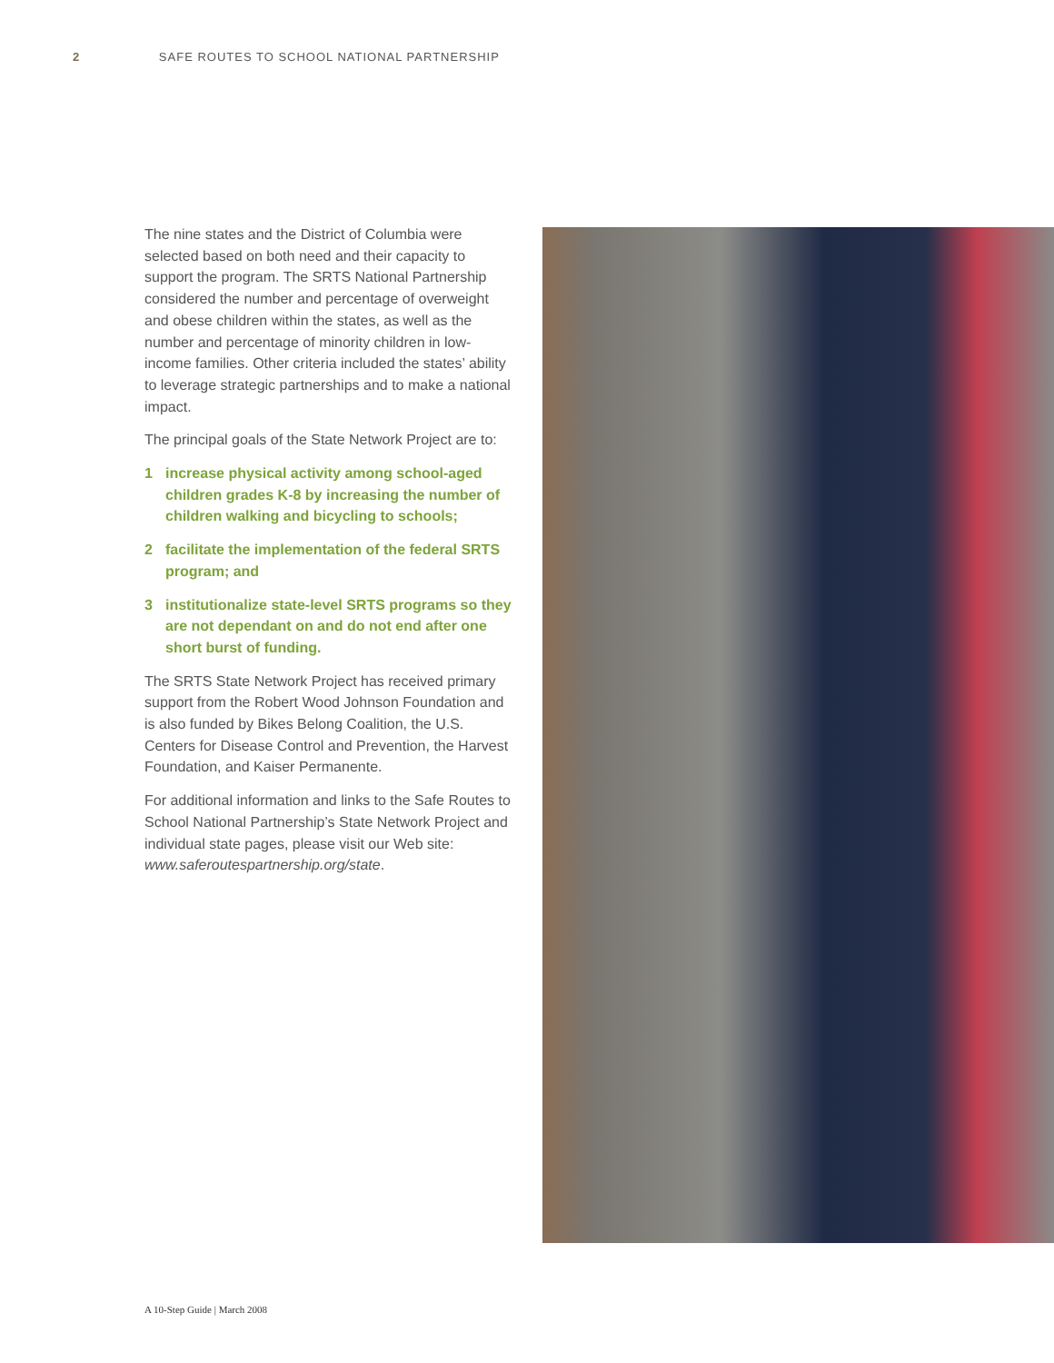2 SAFE ROUTES TO SCHOOL NATIONAL PARTNERSHIP
The nine states and the District of Columbia were selected based on both need and their capacity to support the program. The SRTS National Partnership considered the number and percentage of overweight and obese children within the states, as well as the number and percentage of minority children in low-income families. Other criteria included the states’ ability to leverage strategic partnerships and to make a national impact.
The principal goals of the State Network Project are to:
1 increase physical activity among school-aged children grades K-8 by increasing the number of children walking and bicycling to schools;
2 facilitate the implementation of the federal SRTS program; and
3 institutionalize state-level SRTS programs so they are not dependant on and do not end after one short burst of funding.
The SRTS State Network Project has received primary support from the Robert Wood Johnson Foundation and is also funded by Bikes Belong Coalition, the U.S. Centers for Disease Control and Prevention, the Harvest Foundation, and Kaiser Permanente.
For additional information and links to the Safe Routes to School National Partnership’s State Network Project and individual state pages, please visit our Web site: www.saferoutespartnership.org/state.
A 10-Step Guide | March 2008